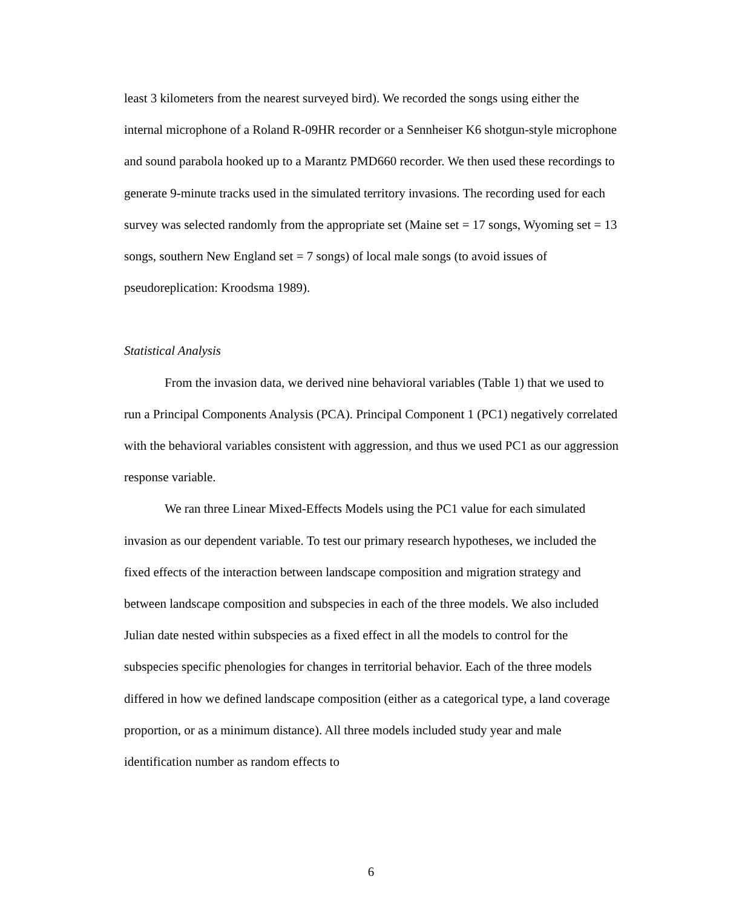least 3 kilometers from the nearest surveyed bird). We recorded the songs using either the internal microphone of a Roland R-09HR recorder or a Sennheiser K6 shotgun-style microphone and sound parabola hooked up to a Marantz PMD660 recorder. We then used these recordings to generate 9-minute tracks used in the simulated territory invasions. The recording used for each survey was selected randomly from the appropriate set (Maine set = 17 songs, Wyoming set = 13 songs, southern New England set = 7 songs) of local male songs (to avoid issues of pseudoreplication: Kroodsma 1989).
Statistical Analysis
From the invasion data, we derived nine behavioral variables (Table 1) that we used to run a Principal Components Analysis (PCA). Principal Component 1 (PC1) negatively correlated with the behavioral variables consistent with aggression, and thus we used PC1 as our aggression response variable.
We ran three Linear Mixed-Effects Models using the PC1 value for each simulated invasion as our dependent variable. To test our primary research hypotheses, we included the fixed effects of the interaction between landscape composition and migration strategy and between landscape composition and subspecies in each of the three models. We also included Julian date nested within subspecies as a fixed effect in all the models to control for the subspecies specific phenologies for changes in territorial behavior. Each of the three models differed in how we defined landscape composition (either as a categorical type, a land coverage proportion, or as a minimum distance). All three models included study year and male identification number as random effects to
6